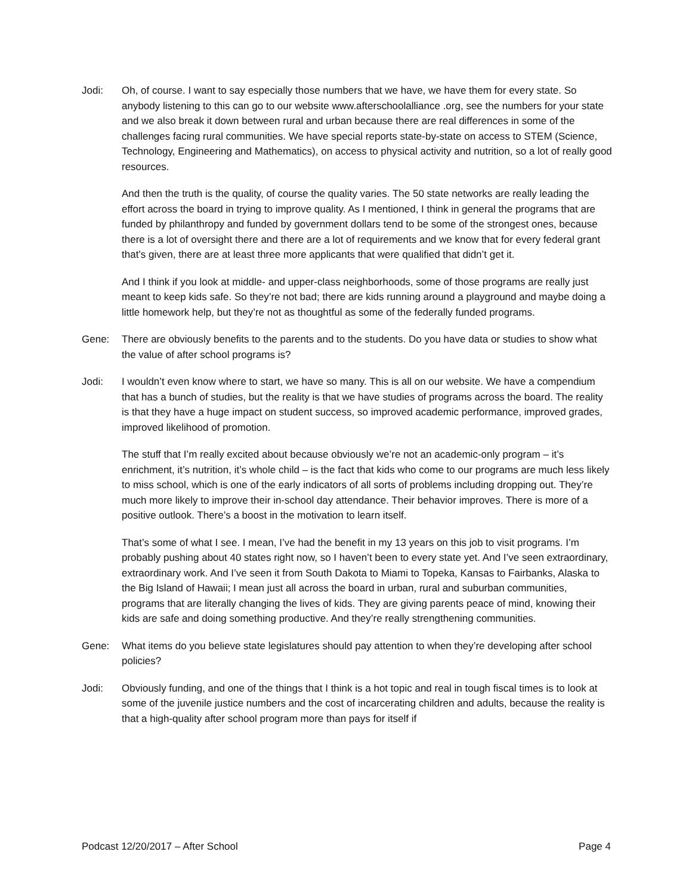Jodi: Oh, of course. I want to say especially those numbers that we have, we have them for every state. So anybody listening to this can go to our website www.afterschoolalliance .org, see the numbers for your state and we also break it down between rural and urban because there are real differences in some of the challenges facing rural communities. We have special reports state-by-state on access to STEM (Science, Technology, Engineering and Mathematics), on access to physical activity and nutrition, so a lot of really good resources.
And then the truth is the quality, of course the quality varies. The 50 state networks are really leading the effort across the board in trying to improve quality. As I mentioned, I think in general the programs that are funded by philanthropy and funded by government dollars tend to be some of the strongest ones, because there is a lot of oversight there and there are a lot of requirements and we know that for every federal grant that’s given, there are at least three more applicants that were qualified that didn’t get it.
And I think if you look at middle- and upper-class neighborhoods, some of those programs are really just meant to keep kids safe. So they’re not bad; there are kids running around a playground and maybe doing a little homework help, but they’re not as thoughtful as some of the federally funded programs.
Gene: There are obviously benefits to the parents and to the students. Do you have data or studies to show what the value of after school programs is?
Jodi: I wouldn’t even know where to start, we have so many. This is all on our website. We have a compendium that has a bunch of studies, but the reality is that we have studies of programs across the board. The reality is that they have a huge impact on student success, so improved academic performance, improved grades, improved likelihood of promotion.
The stuff that I’m really excited about because obviously we’re not an academic-only program – it’s enrichment, it’s nutrition, it’s whole child – is the fact that kids who come to our programs are much less likely to miss school, which is one of the early indicators of all sorts of problems including dropping out. They’re much more likely to improve their in-school day attendance. Their behavior improves. There is more of a positive outlook. There’s a boost in the motivation to learn itself.
That’s some of what I see. I mean, I’ve had the benefit in my 13 years on this job to visit programs. I’m probably pushing about 40 states right now, so I haven’t been to every state yet. And I’ve seen extraordinary, extraordinary work. And I’ve seen it from South Dakota to Miami to Topeka, Kansas to Fairbanks, Alaska to the Big Island of Hawaii; I mean just all across the board in urban, rural and suburban communities, programs that are literally changing the lives of kids. They are giving parents peace of mind, knowing their kids are safe and doing something productive. And they’re really strengthening communities.
Gene: What items do you believe state legislatures should pay attention to when they’re developing after school policies?
Jodi: Obviously funding, and one of the things that I think is a hot topic and real in tough fiscal times is to look at some of the juvenile justice numbers and the cost of incarcerating children and adults, because the reality is that a high-quality after school program more than pays for itself if
Podcast 12/20/2017 – After School Page 4